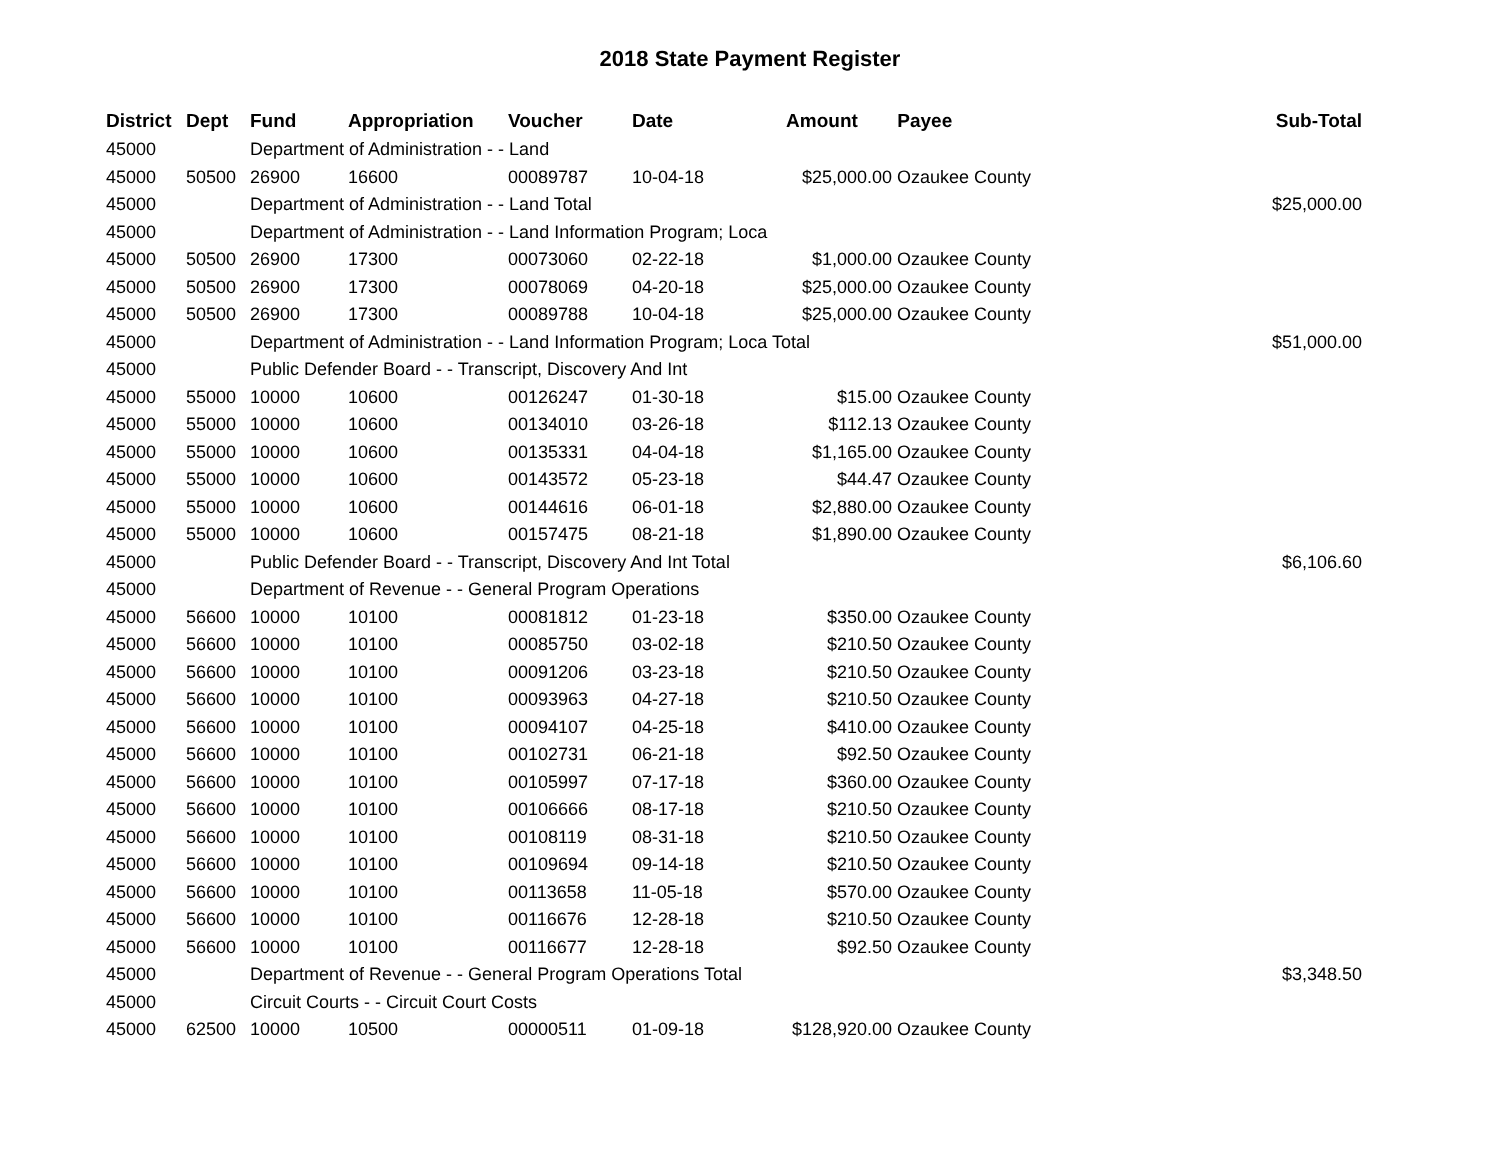2018 State Payment Register
| District | Dept | Fund | Appropriation | Voucher | Date | Amount | Payee | Sub-Total |
| --- | --- | --- | --- | --- | --- | --- | --- | --- |
| 45000 | | Department of Administration - - Land | | | | | | |
| 45000 | 50500 | 26900 | 16600 | 00089787 | 10-04-18 | $25,000.00 | Ozaukee County | |
| 45000 | | Department of Administration - - Land Total | | | | | | $25,000.00 |
| 45000 | | Department of Administration - - Land Information Program; Loca | | | | | | |
| 45000 | 50500 | 26900 | 17300 | 00073060 | 02-22-18 | $1,000.00 | Ozaukee County | |
| 45000 | 50500 | 26900 | 17300 | 00078069 | 04-20-18 | $25,000.00 | Ozaukee County | |
| 45000 | 50500 | 26900 | 17300 | 00089788 | 10-04-18 | $25,000.00 | Ozaukee County | |
| 45000 | | Department of Administration - - Land Information Program; Loca Total | | | | | | $51,000.00 |
| 45000 | | Public Defender Board - - Transcript, Discovery And Int | | | | | | |
| 45000 | 55000 | 10000 | 10600 | 00126247 | 01-30-18 | $15.00 | Ozaukee County | |
| 45000 | 55000 | 10000 | 10600 | 00134010 | 03-26-18 | $112.13 | Ozaukee County | |
| 45000 | 55000 | 10000 | 10600 | 00135331 | 04-04-18 | $1,165.00 | Ozaukee County | |
| 45000 | 55000 | 10000 | 10600 | 00143572 | 05-23-18 | $44.47 | Ozaukee County | |
| 45000 | 55000 | 10000 | 10600 | 00144616 | 06-01-18 | $2,880.00 | Ozaukee County | |
| 45000 | 55000 | 10000 | 10600 | 00157475 | 08-21-18 | $1,890.00 | Ozaukee County | |
| 45000 | | Public Defender Board - - Transcript, Discovery And Int Total | | | | | | $6,106.60 |
| 45000 | | Department of Revenue - - General Program Operations | | | | | | |
| 45000 | 56600 | 10000 | 10100 | 00081812 | 01-23-18 | $350.00 | Ozaukee County | |
| 45000 | 56600 | 10000 | 10100 | 00085750 | 03-02-18 | $210.50 | Ozaukee County | |
| 45000 | 56600 | 10000 | 10100 | 00091206 | 03-23-18 | $210.50 | Ozaukee County | |
| 45000 | 56600 | 10000 | 10100 | 00093963 | 04-27-18 | $210.50 | Ozaukee County | |
| 45000 | 56600 | 10000 | 10100 | 00094107 | 04-25-18 | $410.00 | Ozaukee County | |
| 45000 | 56600 | 10000 | 10100 | 00102731 | 06-21-18 | $92.50 | Ozaukee County | |
| 45000 | 56600 | 10000 | 10100 | 00105997 | 07-17-18 | $360.00 | Ozaukee County | |
| 45000 | 56600 | 10000 | 10100 | 00106666 | 08-17-18 | $210.50 | Ozaukee County | |
| 45000 | 56600 | 10000 | 10100 | 00108119 | 08-31-18 | $210.50 | Ozaukee County | |
| 45000 | 56600 | 10000 | 10100 | 00109694 | 09-14-18 | $210.50 | Ozaukee County | |
| 45000 | 56600 | 10000 | 10100 | 00113658 | 11-05-18 | $570.00 | Ozaukee County | |
| 45000 | 56600 | 10000 | 10100 | 00116676 | 12-28-18 | $210.50 | Ozaukee County | |
| 45000 | 56600 | 10000 | 10100 | 00116677 | 12-28-18 | $92.50 | Ozaukee County | |
| 45000 | | Department of Revenue - - General Program Operations Total | | | | | | $3,348.50 |
| 45000 | | Circuit Courts - - Circuit Court Costs | | | | | | |
| 45000 | 62500 | 10000 | 10500 | 00000511 | 01-09-18 | $128,920.00 | Ozaukee County | |